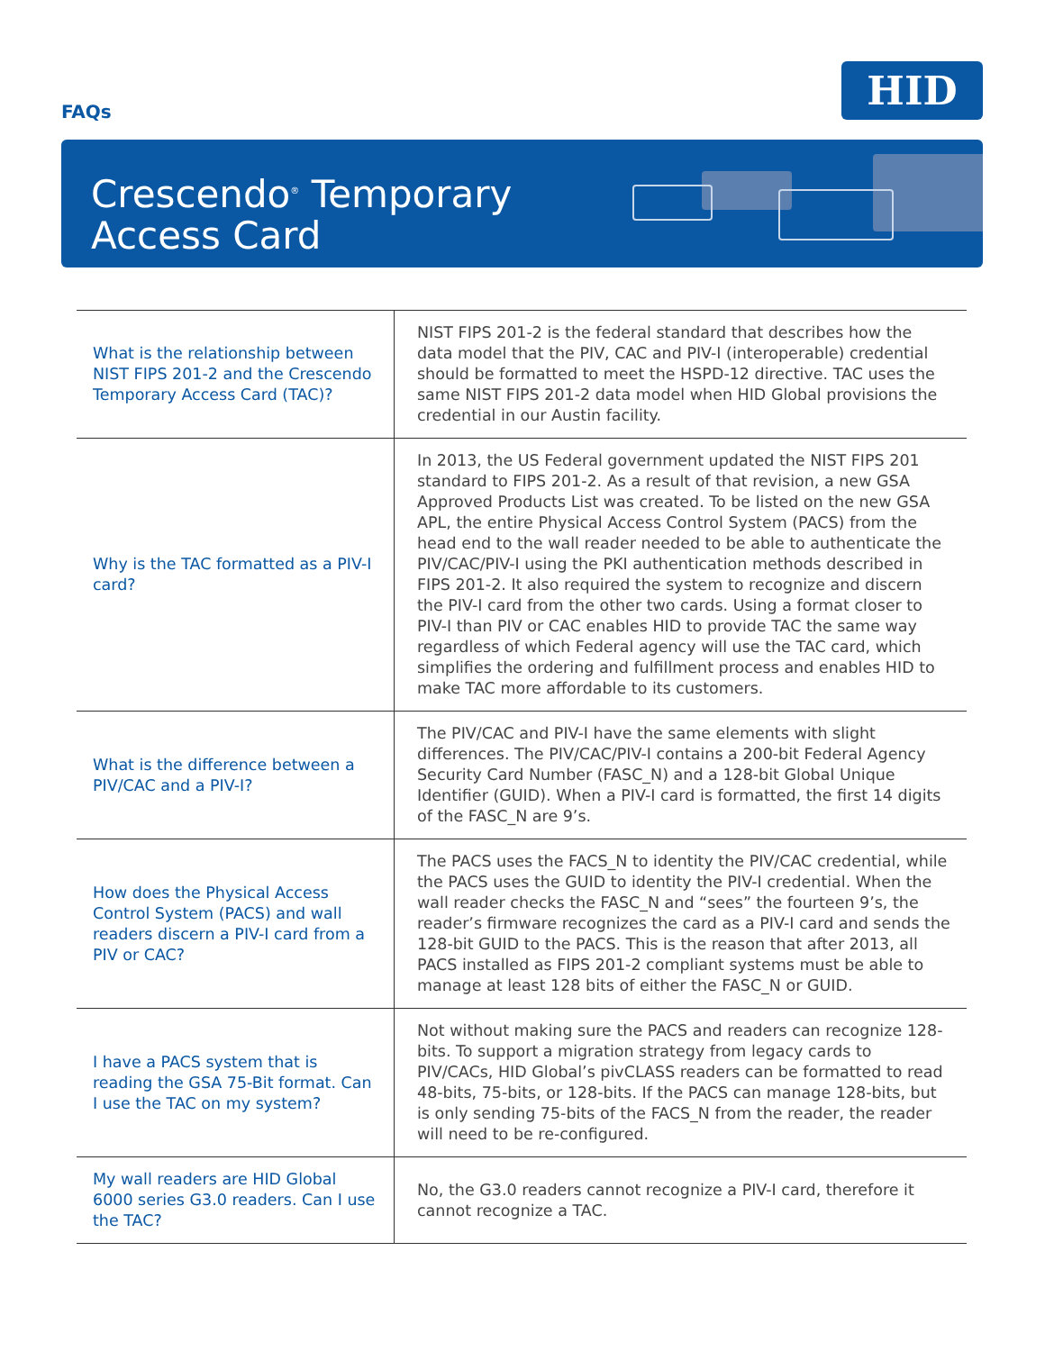FAQs
HID
Crescendo<sup>®</sup> Temporary
Access Card
| What is the relationship between NIST FIPS 201-2 and the Crescendo Temporary Access Card (TAC)? | NIST FIPS 201-2 is the federal standard that describes how the data model that the PIV, CAC and PIV-I (interoperable) credential should be formatted to meet the HSPD-12 directive. TAC uses the same NIST FIPS 201-2 data model when HID Global provisions the credential in our Austin facility. |
| Why is the TAC formatted as a PIV-I card? | In 2013, the US Federal government updated the NIST FIPS 201 standard to FIPS 201-2. As a result of that revision, a new GSA Approved Products List was created. To be listed on the new GSA APL, the entire Physical Access Control System (PACS) from the head end to the wall reader needed to be able to authenticate the PIV/CAC/PIV-I using the PKI authentication methods described in FIPS 201-2. It also required the system to recognize and discern the PIV-I card from the other two cards. Using a format closer to PIV-I than PIV or CAC enables HID to provide TAC the same way regardless of which Federal agency will use the TAC card, which simplifies the ordering and fulfillment process and enables HID to make TAC more affordable to its customers. |
| What is the difference between a PIV/CAC and a PIV-I? | The PIV/CAC and PIV-I have the same elements with slight differences. The PIV/CAC/PIV-I contains a 200-bit Federal Agency Security Card Number (FASC_N) and a 128-bit Global Unique Identifier (GUID). When a PIV-I card is formatted, the first 14 digits of the FASC_N are 9’s. |
| How does the Physical Access Control System (PACS) and wall readers discern a PIV-I card from a PIV or CAC? | The PACS uses the FACS_N to identity the PIV/CAC credential, while the PACS uses the GUID to identity the PIV-I credential. When the wall reader checks the FASC_N and “sees” the fourteen 9’s, the reader’s firmware recognizes the card as a PIV-I card and sends the 128-bit GUID to the PACS. This is the reason that after 2013, all PACS installed as FIPS 201-2 compliant systems must be able to manage at least 128 bits of either the FASC_N or GUID. |
| I have a PACS system that is reading the GSA 75-Bit format. Can I use the TAC on my system? | Not without making sure the PACS and readers can recognize 128-bits. To support a migration strategy from legacy cards to PIV/CACs, HID Global’s pivCLASS readers can be formatted to read 48-bits, 75-bits, or 128-bits. If the PACS can manage 128-bits, but is only sending 75-bits of the FACS_N from the reader, the reader will need to be re-configured. |
| My wall readers are HID Global 6000 series G3.0 readers. Can I use the TAC? | No, the G3.0 readers cannot recognize a PIV-I card, therefore it cannot recognize a TAC. |